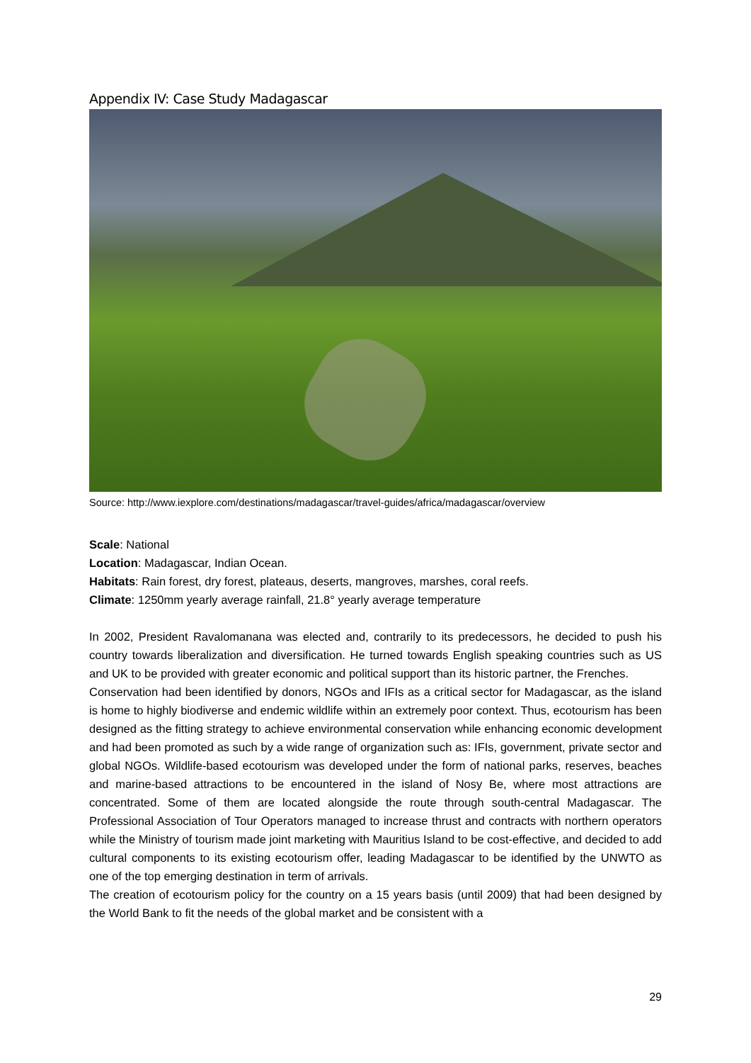Appendix IV: Case Study Madagascar
Source: http://www.iexplore.com/destinations/madagascar/travel-guides/africa/madagascar/overview
Scale: National
Location: Madagascar, Indian Ocean.
Habitats: Rain forest, dry forest, plateaus, deserts, mangroves, marshes, coral reefs.
Climate: 1250mm yearly average rainfall, 21.8° yearly average temperature
In 2002, President Ravalomanana was elected and, contrarily to its predecessors, he decided to push his country towards liberalization and diversification. He turned towards English speaking countries such as US and UK to be provided with greater economic and political support than its historic partner, the Frenches.
Conservation had been identified by donors, NGOs and IFIs as a critical sector for Madagascar, as the island is home to highly biodiverse and endemic wildlife within an extremely poor context. Thus, ecotourism has been designed as the fitting strategy to achieve environmental conservation while enhancing economic development and had been promoted as such by a wide range of organization such as: IFIs, government, private sector and global NGOs. Wildlife-based ecotourism was developed under the form of national parks, reserves, beaches and marine-based attractions to be encountered in the island of Nosy Be, where most attractions are concentrated. Some of them are located alongside the route through south-central Madagascar. The Professional Association of Tour Operators managed to increase thrust and contracts with northern operators while the Ministry of tourism made joint marketing with Mauritius Island to be cost-effective, and decided to add cultural components to its existing ecotourism offer, leading Madagascar to be identified by the UNWTO as one of the top emerging destination in term of arrivals.
The creation of ecotourism policy for the country on a 15 years basis (until 2009) that had been designed by the World Bank to fit the needs of the global market and be consistent with a
29